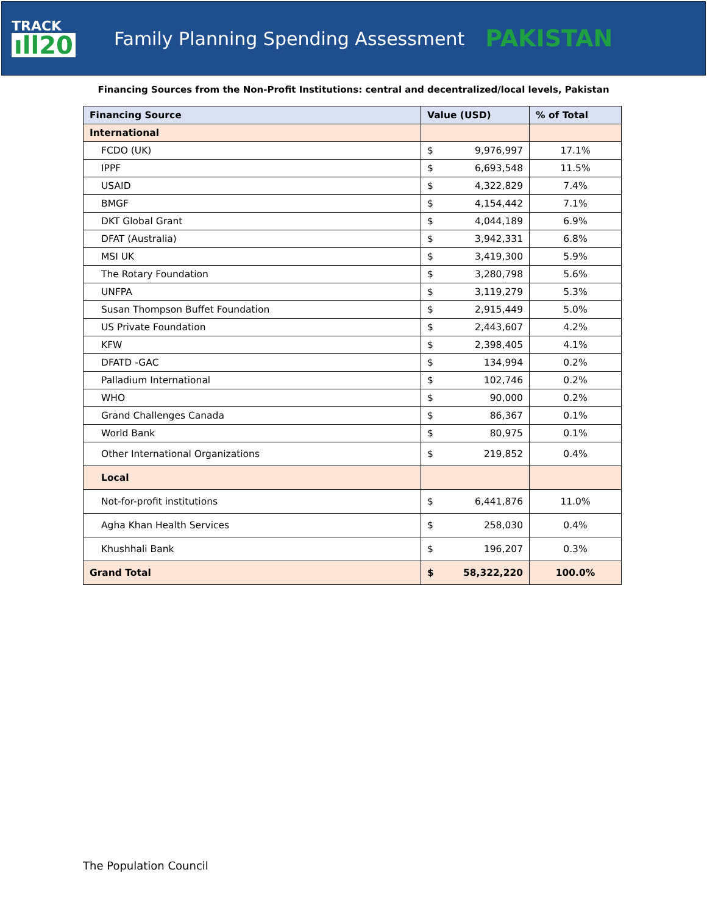TRACK
ıll20
Family Planning Spending Assessment
PAKISTAN
Financing Sources from the Non-Profit Institutions: central and decentralized/local levels, Pakistan
| Financing Source | Value (USD) | | % of Total |
| --- | --- | --- | --- |
| International | | | |
| FCDO (UK) | $ | 9,976,997 | 17.1% |
| IPPF | $ | 6,693,548 | 11.5% |
| USAID | $ | 4,322,829 | 7.4% |
| BMGF | $ | 4,154,442 | 7.1% |
| DKT Global Grant | $ | 4,044,189 | 6.9% |
| DFAT (Australia) | $ | 3,942,331 | 6.8% |
| MSI UK | $ | 3,419,300 | 5.9% |
| The Rotary Foundation | $ | 3,280,798 | 5.6% |
| UNFPA | $ | 3,119,279 | 5.3% |
| Susan Thompson Buffet Foundation | $ | 2,915,449 | 5.0% |
| US Private Foundation | $ | 2,443,607 | 4.2% |
| KFW | $ | 2,398,405 | 4.1% |
| DFATD -GAC | $ | 134,994 | 0.2% |
| Palladium International | $ | 102,746 | 0.2% |
| WHO | $ | 90,000 | 0.2% |
| Grand Challenges Canada | $ | 86,367 | 0.1% |
| World Bank | $ | 80,975 | 0.1% |
| Other International Organizations | $ | 219,852 | 0.4% |
| Local | | | |
| Not-for-profit institutions | $ | 6,441,876 | 11.0% |
| Agha Khan Health Services | $ | 258,030 | 0.4% |
| Khushhali Bank | $ | 196,207 | 0.3% |
| Grand Total | $ | 58,322,220 | 100.0% |
The Population Council